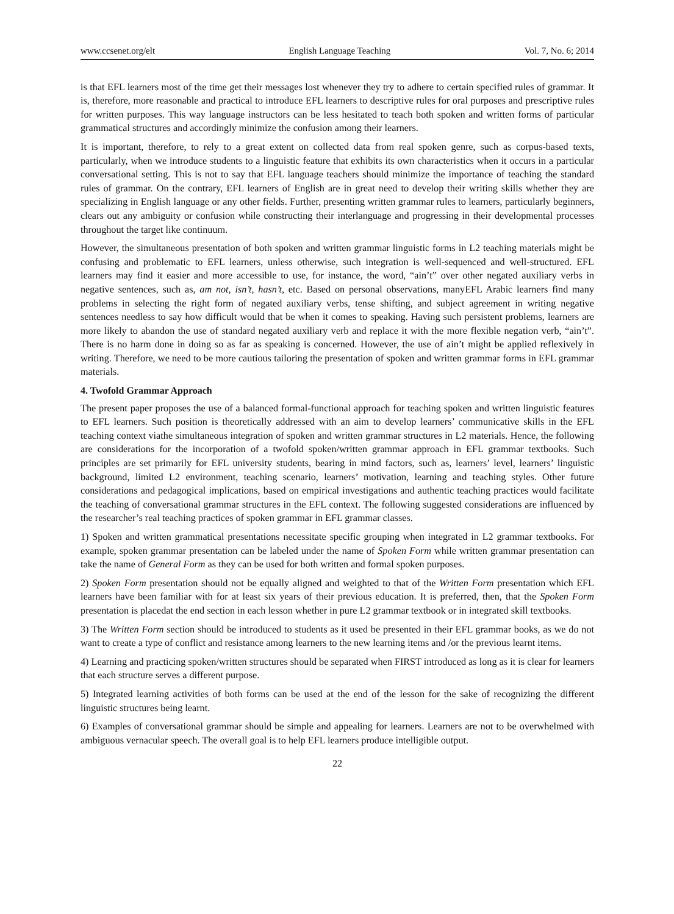www.ccsenet.org/elt English Language Teaching Vol. 7, No. 6; 2014
is that EFL learners most of the time get their messages lost whenever they try to adhere to certain specified rules of grammar. It is, therefore, more reasonable and practical to introduce EFL learners to descriptive rules for oral purposes and prescriptive rules for written purposes. This way language instructors can be less hesitated to teach both spoken and written forms of particular grammatical structures and accordingly minimize the confusion among their learners.
It is important, therefore, to rely to a great extent on collected data from real spoken genre, such as corpus-based texts, particularly, when we introduce students to a linguistic feature that exhibits its own characteristics when it occurs in a particular conversational setting. This is not to say that EFL language teachers should minimize the importance of teaching the standard rules of grammar. On the contrary, EFL learners of English are in great need to develop their writing skills whether they are specializing in English language or any other fields. Further, presenting written grammar rules to learners, particularly beginners, clears out any ambiguity or confusion while constructing their interlanguage and progressing in their developmental processes throughout the target like continuum.
However, the simultaneous presentation of both spoken and written grammar linguistic forms in L2 teaching materials might be confusing and problematic to EFL learners, unless otherwise, such integration is well-sequenced and well-structured. EFL learners may find it easier and more accessible to use, for instance, the word, “ain’t” over other negated auxiliary verbs in negative sentences, such as, am not, isn’t, hasn’t, etc. Based on personal observations, manyEFL Arabic learners find many problems in selecting the right form of negated auxiliary verbs, tense shifting, and subject agreement in writing negative sentences needless to say how difficult would that be when it comes to speaking. Having such persistent problems, learners are more likely to abandon the use of standard negated auxiliary verb and replace it with the more flexible negation verb, “ain’t”. There is no harm done in doing so as far as speaking is concerned. However, the use of ain’t might be applied reflexively in writing. Therefore, we need to be more cautious tailoring the presentation of spoken and written grammar forms in EFL grammar materials.
4. Twofold Grammar Approach
The present paper proposes the use of a balanced formal-functional approach for teaching spoken and written linguistic features to EFL learners. Such position is theoretically addressed with an aim to develop learners’ communicative skills in the EFL teaching context viathe simultaneous integration of spoken and written grammar structures in L2 materials. Hence, the following are considerations for the incorporation of a twofold spoken/written grammar approach in EFL grammar textbooks. Such principles are set primarily for EFL university students, bearing in mind factors, such as, learners’ level, learners’ linguistic background, limited L2 environment, teaching scenario, learners’ motivation, learning and teaching styles. Other future considerations and pedagogical implications, based on empirical investigations and authentic teaching practices would facilitate the teaching of conversational grammar structures in the EFL context. The following suggested considerations are influenced by the researcher’s real teaching practices of spoken grammar in EFL grammar classes.
1) Spoken and written grammatical presentations necessitate specific grouping when integrated in L2 grammar textbooks. For example, spoken grammar presentation can be labeled under the name of Spoken Form while written grammar presentation can take the name of General Form as they can be used for both written and formal spoken purposes.
2) Spoken Form presentation should not be equally aligned and weighted to that of the Written Form presentation which EFL learners have been familiar with for at least six years of their previous education. It is preferred, then, that the Spoken Form presentation is placedat the end section in each lesson whether in pure L2 grammar textbook or in integrated skill textbooks.
3) The Written Form section should be introduced to students as it used be presented in their EFL grammar books, as we do not want to create a type of conflict and resistance among learners to the new learning items and /or the previous learnt items.
4) Learning and practicing spoken/written structures should be separated when FIRST introduced as long as it is clear for learners that each structure serves a different purpose.
5) Integrated learning activities of both forms can be used at the end of the lesson for the sake of recognizing the different linguistic structures being learnt.
6) Examples of conversational grammar should be simple and appealing for learners. Learners are not to be overwhelmed with ambiguous vernacular speech. The overall goal is to help EFL learners produce intelligible output.
22